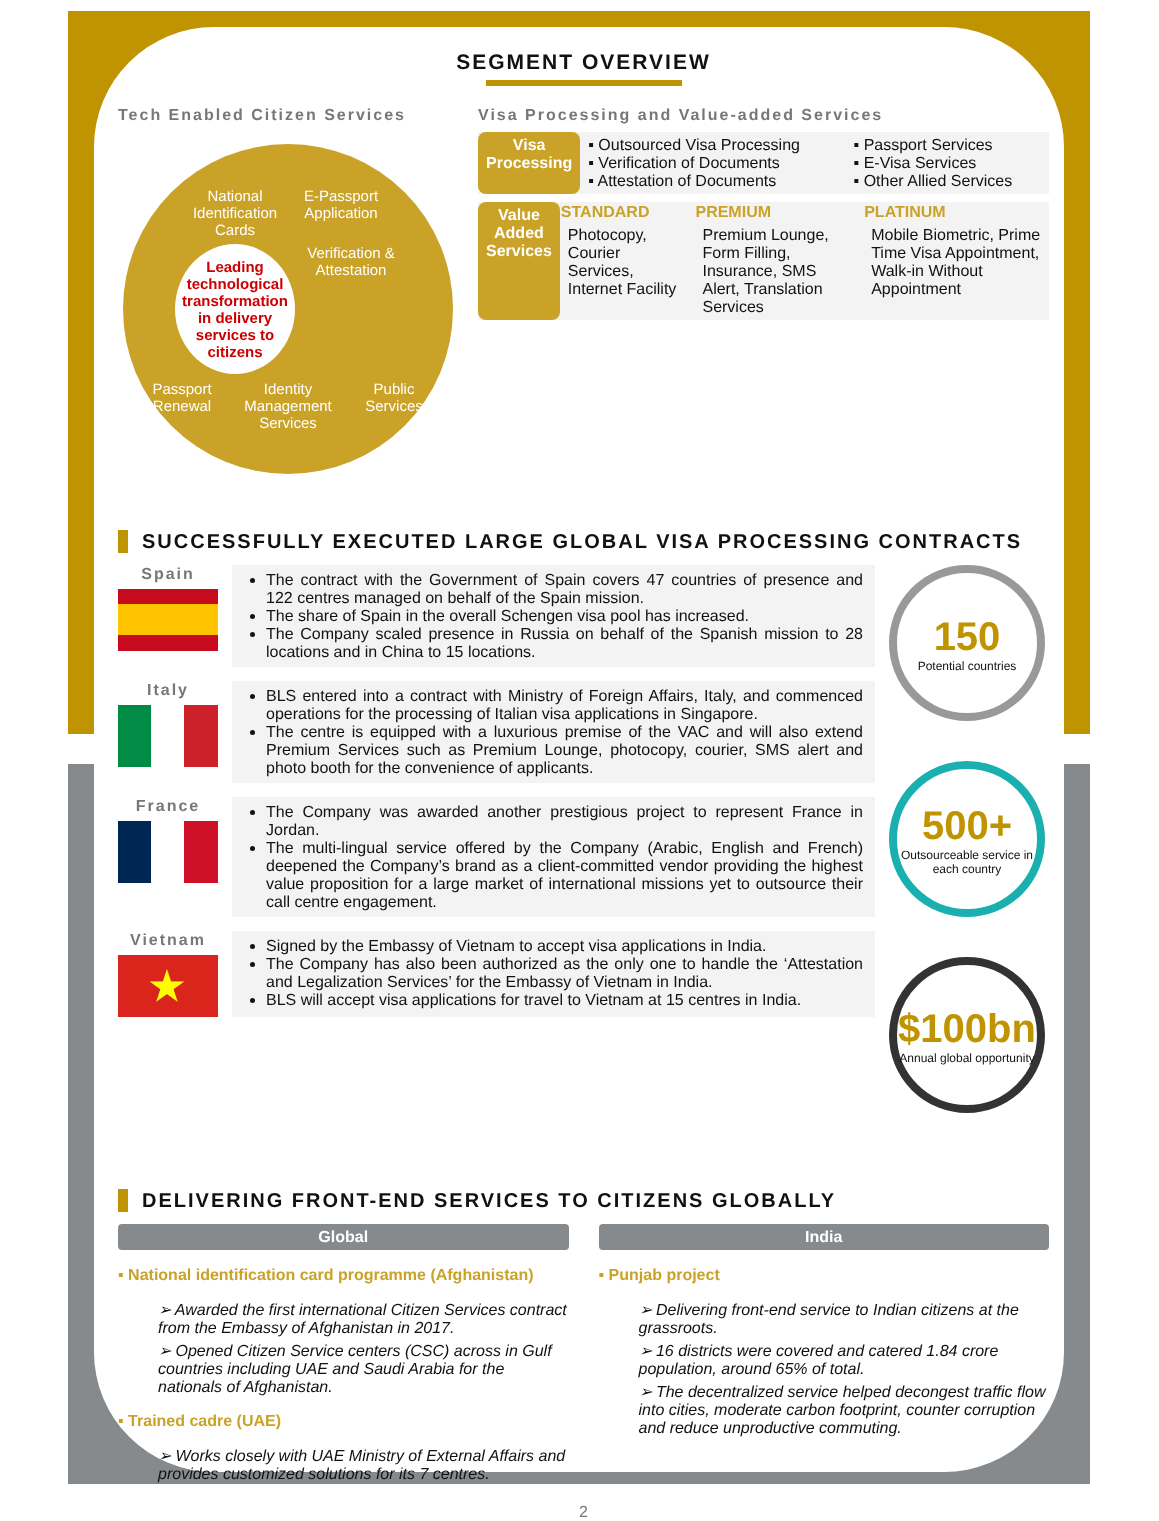SEGMENT OVERVIEW
Tech Enabled Citizen Services
National Identification Cards
E-Passport Application
Leading technological transformation in delivery services to citizens
Verification & Attestation
Passport Renewal
Identity Management Services
Public Services
Visa Processing and Value-added Services
| Visa Processing | ▪ Outsourced Visa Processing ▪ Verification of Documents ▪ Attestation of Documents | ▪ Passport Services ▪ E-Visa Services ▪ Other Allied Services |
| Value Added Services | STANDARD | PREMIUM | PLATINUM |
| | Photocopy, Courier Services, Internet Facility | Premium Lounge, Form Filling, Insurance, SMS Alert, Translation Services | Mobile Biometric, Prime Time Visa Appointment, Walk-in Without Appointment |
SUCCESSFULLY EXECUTED LARGE GLOBAL VISA PROCESSING CONTRACTS
Spain
The contract with the Government of Spain covers 47 countries of presence and 122 centres managed on behalf of the Spain mission.
The share of Spain in the overall Schengen visa pool has increased.
The Company scaled presence in Russia on behalf of the Spanish mission to 28 locations and in China to 15 locations.
Italy
BLS entered into a contract with Ministry of Foreign Affairs, Italy, and commenced operations for the processing of Italian visa applications in Singapore.
The centre is equipped with a luxurious premise of the VAC and will also extend Premium Services such as Premium Lounge, photocopy, courier, SMS alert and photo booth for the convenience of applicants.
France
The Company was awarded another prestigious project to represent France in Jordan.
The multi-lingual service offered by the Company (Arabic, English and French) deepened the Company’s brand as a client-committed vendor providing the highest value proposition for a large market of international missions yet to outsource their call centre engagement.
Vietnam
★
Signed by the Embassy of Vietnam to accept visa applications in India.
The Company has also been authorized as the only one to handle the ‘Attestation and Legalization Services’ for the Embassy of Vietnam in India.
BLS will accept visa applications for travel to Vietnam at 15 centres in India.
150
Potential countries
500+
Outsourceable service in each country
$100bn
Annual global opportunity
DELIVERING FRONT-END SERVICES TO CITIZENS GLOBALLY
Global
▪ National identification card programme (Afghanistan)
➢ Awarded the first international Citizen Services contract from the Embassy of Afghanistan in 2017.
➢ Opened Citizen Service centers (CSC) across in Gulf countries including UAE and Saudi Arabia for the nationals of Afghanistan.
▪ Trained cadre (UAE)
➢ Works closely with UAE Ministry of External Affairs and provides customized solutions for its 7 centres.
India
▪ Punjab project
➢ Delivering front-end service to Indian citizens at the grassroots.
➢ 16 districts were covered and catered 1.84 crore population, around 65% of total.
➢ The decentralized service helped decongest traffic flow into cities, moderate carbon footprint, counter corruption and reduce unproductive commuting.
2